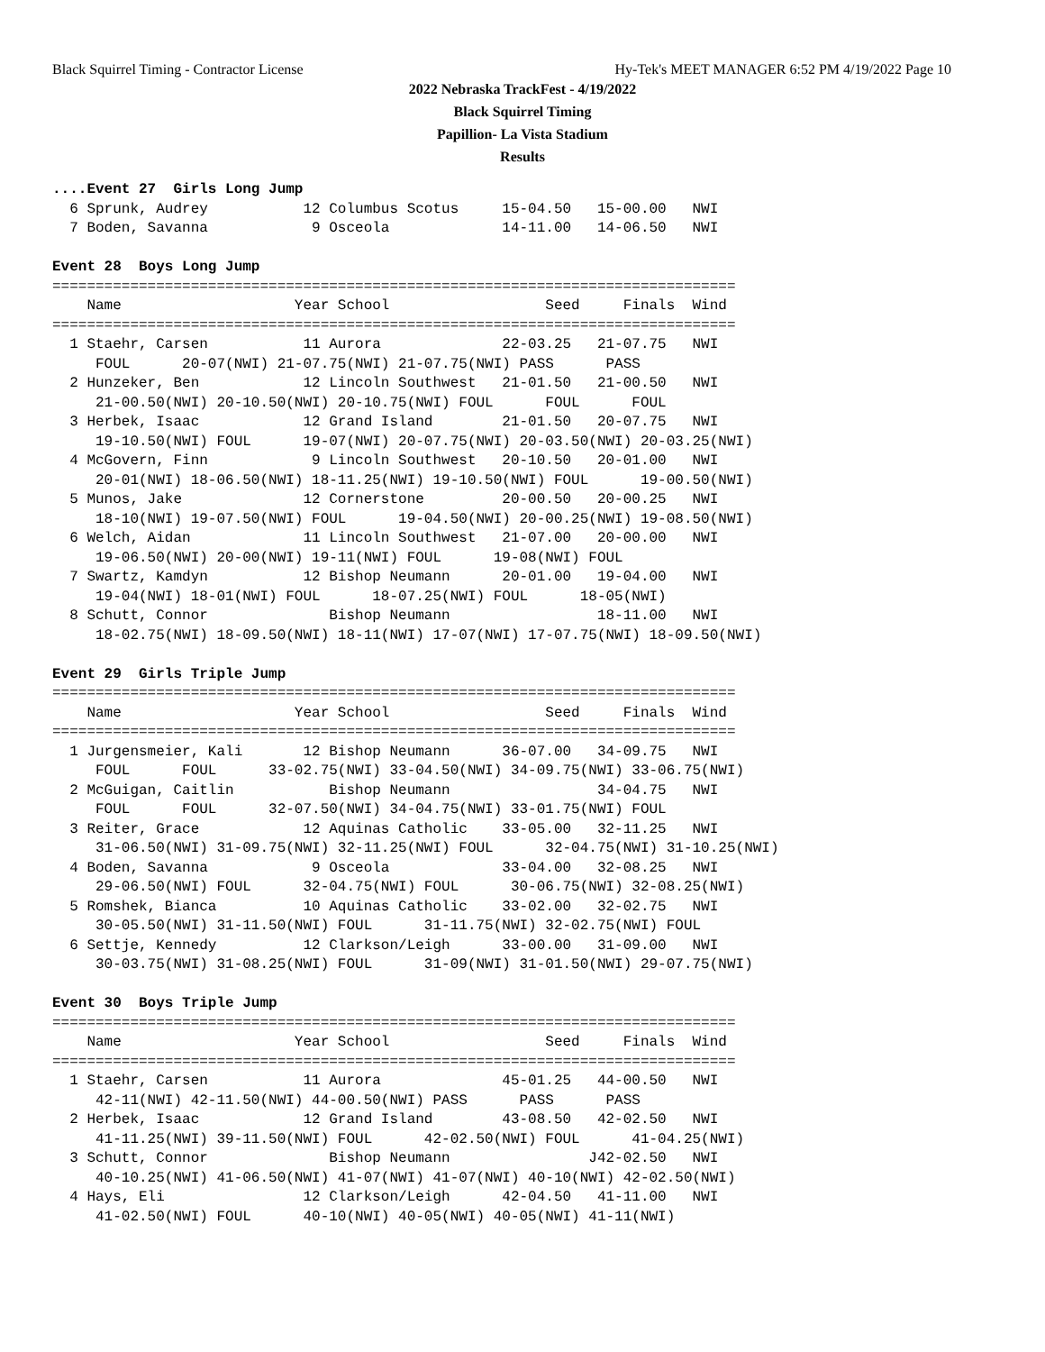Black Squirrel Timing - Contractor License Hy-Tek's MEET MANAGER 6:52 PM 4/19/2022 Page 10
2022 Nebraska TrackFest - 4/19/2022
Black Squirrel Timing
Papillion- La Vista Stadium
Results
....Event 27  Girls Long Jump
  6 Sprunk, Audrey           12 Columbus Scotus     15-04.50   15-00.00   NWI
  7 Boden, Savanna            9 Osceola             14-11.00   14-06.50   NWI

Event 28  Boys Long Jump
===============================================================================
    Name                    Year School                  Seed     Finals  Wind
===============================================================================
  1 Staehr, Carsen           11 Aurora              22-03.25   21-07.75   NWI
     FOUL      20-07(NWI) 21-07.75(NWI) 21-07.75(NWI) PASS      PASS
  2 Hunzeker, Ben            12 Lincoln Southwest   21-01.50   21-00.50   NWI
     21-00.50(NWI) 20-10.50(NWI) 20-10.75(NWI) FOUL      FOUL      FOUL
  3 Herbek, Isaac            12 Grand Island        21-01.50   20-07.75   NWI
     19-10.50(NWI) FOUL      19-07(NWI) 20-07.75(NWI) 20-03.50(NWI) 20-03.25(NWI)
  4 McGovern, Finn            9 Lincoln Southwest   20-10.50   20-01.00   NWI
     20-01(NWI) 18-06.50(NWI) 18-11.25(NWI) 19-10.50(NWI) FOUL      19-00.50(NWI)
  5 Munos, Jake              12 Cornerstone         20-00.50   20-00.25   NWI
     18-10(NWI) 19-07.50(NWI) FOUL      19-04.50(NWI) 20-00.25(NWI) 19-08.50(NWI)
  6 Welch, Aidan             11 Lincoln Southwest   21-07.00   20-00.00   NWI
     19-06.50(NWI) 20-00(NWI) 19-11(NWI) FOUL      19-08(NWI) FOUL
  7 Swartz, Kamdyn           12 Bishop Neumann      20-01.00   19-04.00   NWI
     19-04(NWI) 18-01(NWI) FOUL      18-07.25(NWI) FOUL      18-05(NWI)
  8 Schutt, Connor              Bishop Neumann                 18-11.00   NWI
     18-02.75(NWI) 18-09.50(NWI) 18-11(NWI) 17-07(NWI) 17-07.75(NWI) 18-09.50(NWI)

Event 29  Girls Triple Jump
===============================================================================
    Name                    Year School                  Seed     Finals  Wind
===============================================================================
  1 Jurgensmeier, Kali       12 Bishop Neumann      36-07.00   34-09.75   NWI
     FOUL      FOUL      33-02.75(NWI) 33-04.50(NWI) 34-09.75(NWI) 33-06.75(NWI)
  2 McGuigan, Caitlin           Bishop Neumann                 34-04.75   NWI
     FOUL      FOUL      32-07.50(NWI) 34-04.75(NWI) 33-01.75(NWI) FOUL
  3 Reiter, Grace            12 Aquinas Catholic    33-05.00   32-11.25   NWI
     31-06.50(NWI) 31-09.75(NWI) 32-11.25(NWI) FOUL      32-04.75(NWI) 31-10.25(NWI)
  4 Boden, Savanna            9 Osceola             33-04.00   32-08.25   NWI
     29-06.50(NWI) FOUL      32-04.75(NWI) FOUL      30-06.75(NWI) 32-08.25(NWI)
  5 Romshek, Bianca          10 Aquinas Catholic    33-02.00   32-02.75   NWI
     30-05.50(NWI) 31-11.50(NWI) FOUL      31-11.75(NWI) 32-02.75(NWI) FOUL
  6 Settje, Kennedy          12 Clarkson/Leigh      33-00.00   31-09.00   NWI
     30-03.75(NWI) 31-08.25(NWI) FOUL      31-09(NWI) 31-01.50(NWI) 29-07.75(NWI)

Event 30  Boys Triple Jump
===============================================================================
    Name                    Year School                  Seed     Finals  Wind
===============================================================================
  1 Staehr, Carsen           11 Aurora              45-01.25   44-00.50   NWI
     42-11(NWI) 42-11.50(NWI) 44-00.50(NWI) PASS      PASS      PASS
  2 Herbek, Isaac            12 Grand Island        43-08.50   42-02.50   NWI
     41-11.25(NWI) 39-11.50(NWI) FOUL      42-02.50(NWI) FOUL      41-04.25(NWI)
  3 Schutt, Connor              Bishop Neumann                J42-02.50   NWI
     40-10.25(NWI) 41-06.50(NWI) 41-07(NWI) 41-07(NWI) 40-10(NWI) 42-02.50(NWI)
  4 Hays, Eli                12 Clarkson/Leigh      42-04.50   41-11.00   NWI
     41-02.50(NWI) FOUL      40-10(NWI) 40-05(NWI) 40-05(NWI) 41-11(NWI)